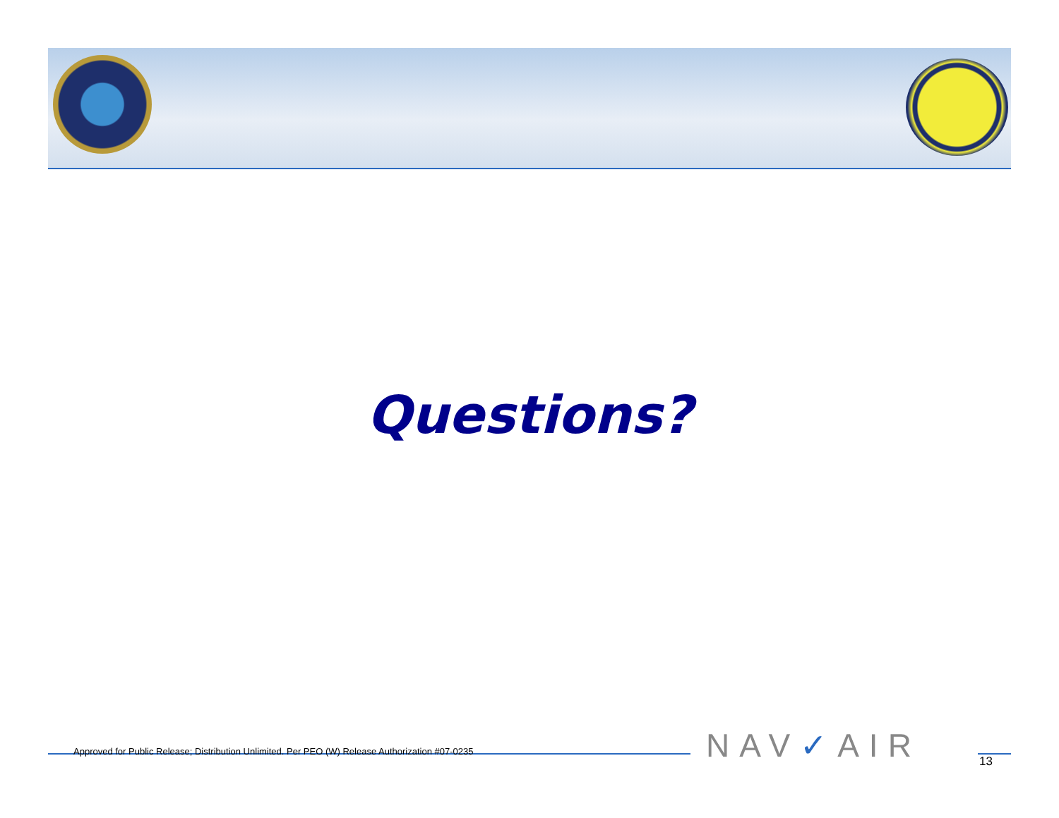Questions?
Approved for Public Release; Distribution Unlimited. Per PEO (W) Release Authorization #07-0235
NAV✓AIR 13